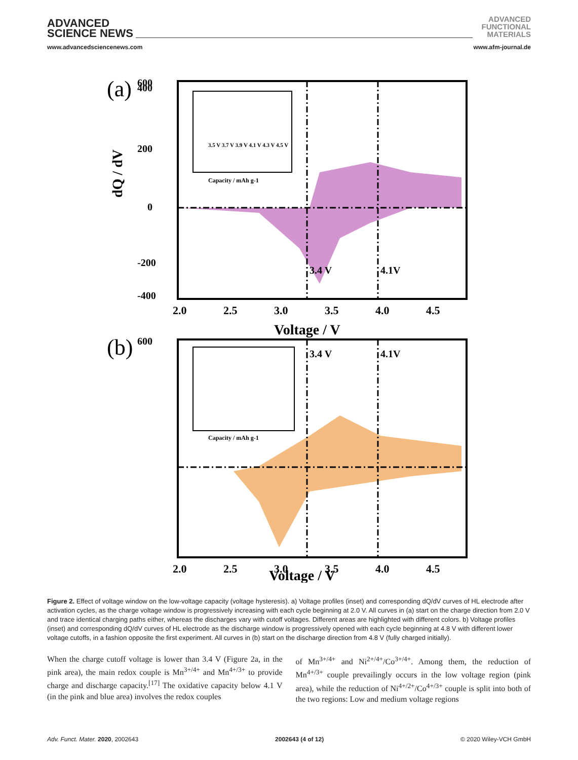ADVANCED
SCIENCE NEWS
ADVANCED
FUNCTIONAL
MATERIALS
www.advancedsciencenews.com www.afm-journal.de
(a)
600
3.4 V
4.1V
0
200
400
-200
-400
2.0
2.5
3.0
3.5
4.0
4.5
Voltage / V
dQ / dV
3.5 V 3.7 V 3.9 V 4.1 V 4.3 V 4.5 V
Capacity / mAh g-1
(b)
600
3.4 V
4.1V
2.0
2.5
3.0
3.5
4.0
4.5
Voltage / V
Capacity / mAh g-1
Figure 2. Effect of voltage window on the low-voltage capacity (voltage hysteresis). a) Voltage profiles (inset) and corresponding dQ/dV curves of HL electrode after activation cycles, as the charge voltage window is progressively increasing with each cycle beginning at 2.0 V. All curves in (a) start on the charge direction from 2.0 V and trace identical charging paths either, whereas the discharges vary with cutoff voltages. Different areas are highlighted with different colors. b) Voltage profiles (inset) and corresponding dQ/dV curves of HL electrode as the discharge window is progressively opened with each cycle beginning at 4.8 V with different lower voltage cutoffs, in a fashion opposite the first experiment. All curves in (b) start on the discharge direction from 4.8 V (fully charged initially).
When the charge cutoff voltage is lower than 3.4 V (Figure 2a, in the pink area), the main redox couple is Mn<sup>3+/4+</sup> and Mn<sup>4+/3+</sup> to provide charge and discharge capacity.<sup>[17]</sup> The oxidative capacity below 4.1 V (in the pink and blue area) involves the redox couples
of Mn<sup>3+/4+</sup> and Ni<sup>2+/4+</sup>/Co<sup>3+/4+</sup>. Among them, the reduction of Mn<sup>4+/3+</sup> couple prevailingly occurs in the low voltage region (pink area), while the reduction of Ni<sup>4+/2+</sup>/Co<sup>4+/3+</sup> couple is split into both of the two regions: Low and medium voltage regions
Adv. Funct. Mater. 2020, 2002643 2002643 (4 of 12) © 2020 Wiley-VCH GmbH